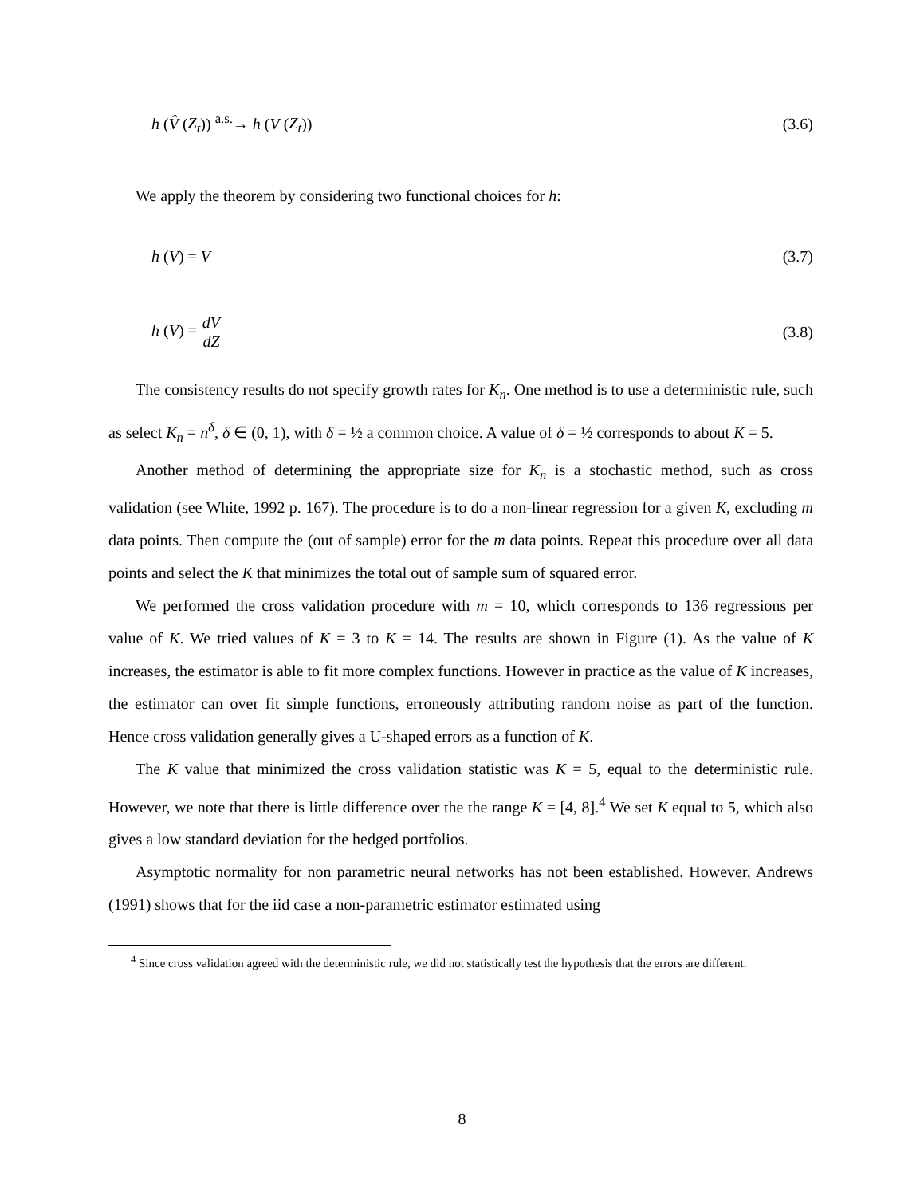h (V̂ (Z<sub>t</sub>)) <sup>a.s.</sup>→ h (V (Z<sub>t</sub>)) (3.6)
We apply the theorem by considering two functional choices for h:
h (V) = V (3.7)
h (V) = dV dZ (3.8)
The consistency results do not specify growth rates for K<sub>n</sub>. One method is to use a deterministic rule, such as select K<sub>n</sub> = n<sup>δ</sup>, δ ∈ (0, 1), with δ = ½ a common choice. A value of δ = ½ corresponds to about K = 5.
Another method of determining the appropriate size for K<sub>n</sub> is a stochastic method, such as cross validation (see White, 1992 p. 167). The procedure is to do a non-linear regression for a given K, excluding m data points. Then compute the (out of sample) error for the m data points. Repeat this procedure over all data points and select the K that minimizes the total out of sample sum of squared error.
We performed the cross validation procedure with m = 10, which corresponds to 136 regressions per value of K. We tried values of K = 3 to K = 14. The results are shown in Figure (1). As the value of K increases, the estimator is able to fit more complex functions. However in practice as the value of K increases, the estimator can over fit simple functions, erroneously attributing random noise as part of the function. Hence cross validation generally gives a U-shaped errors as a function of K.
The K value that minimized the cross validation statistic was K = 5, equal to the deterministic rule. However, we note that there is little difference over the the range K = [4, 8].<sup>4</sup> We set K equal to 5, which also gives a low standard deviation for the hedged portfolios.
Asymptotic normality for non parametric neural networks has not been established. However, Andrews (1991) shows that for the iid case a non-parametric estimator estimated using
<sup>4</sup> Since cross validation agreed with the deterministic rule, we did not statistically test the hypothesis that the errors are different.
8